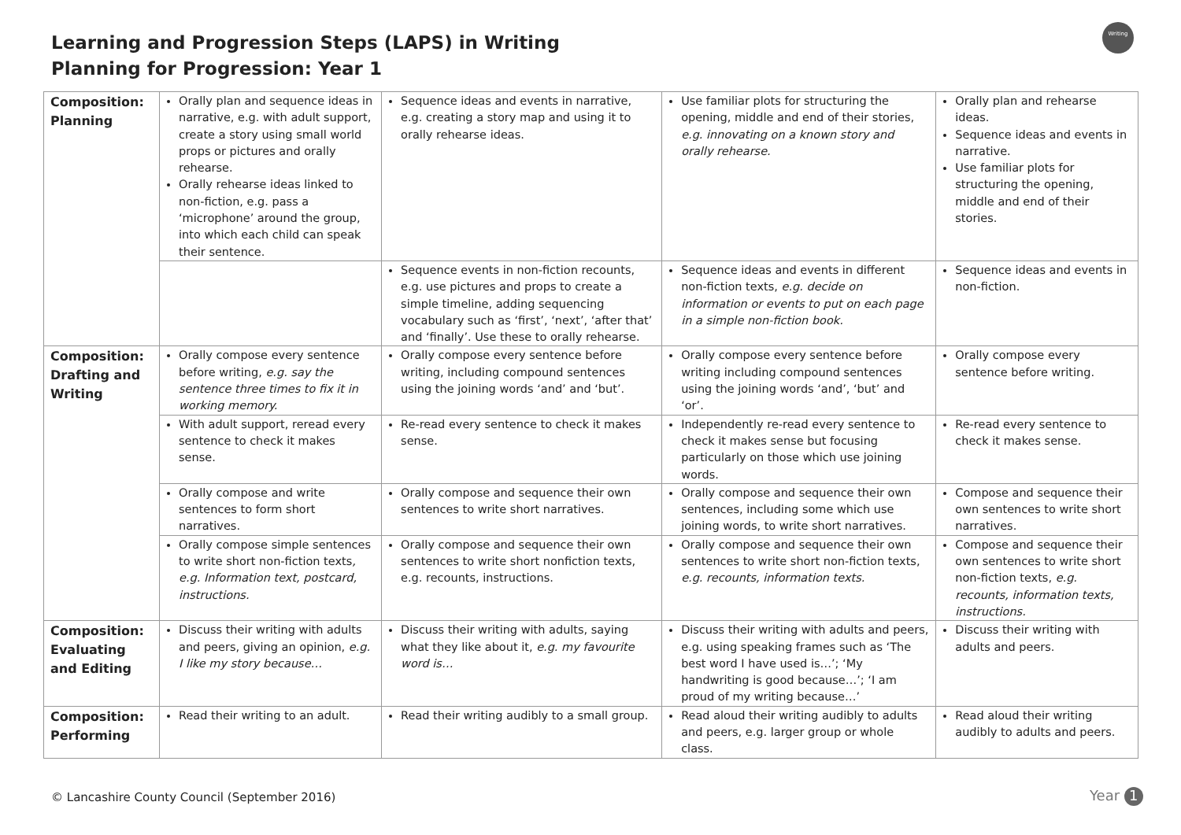Learning and Progression Steps (LAPS) in Writing
Planning for Progression: Year 1
Writing
| Composition: Planning | Orally plan and sequence ideas in narrative, e.g. with adult support, create a story using small world props or pictures and orally rehearse. Orally rehearse ideas linked to non-fiction, e.g. pass a ‘microphone’ around the group, into which each child can speak their sentence. | Sequence ideas and events in narrative, e.g. creating a story map and using it to orally rehearse ideas. | Use familiar plots for structuring the opening, middle and end of their stories, e.g. innovating on a known story and orally rehearse. | Orally plan and rehearse ideas. Sequence ideas and events in narrative. Use familiar plots for structuring the opening, middle and end of their stories. |
| | | Sequence events in non-fiction recounts, e.g. use pictures and props to create a simple timeline, adding sequencing vocabulary such as ‘first’, ‘next’, ‘after that’ and ‘finally’. Use these to orally rehearse. | Sequence ideas and events in different non-fiction texts, e.g. decide on information or events to put on each page in a simple non-fiction book. | Sequence ideas and events in non-fiction. |
| Composition: Drafting and Writing | Orally compose every sentence before writing, e.g. say the sentence three times to fix it in working memory. | Orally compose every sentence before writing, including compound sentences using the joining words ‘and’ and ‘but’. | Orally compose every sentence before writing including compound sentences using the joining words ‘and’, ‘but’ and ‘or’. | Orally compose every sentence before writing. |
| | With adult support, reread every sentence to check it makes sense. | Re-read every sentence to check it makes sense. | Independently re-read every sentence to check it makes sense but focusing particularly on those which use joining words. | Re-read every sentence to check it makes sense. |
| | Orally compose and write sentences to form short narratives. | Orally compose and sequence their own sentences to write short narratives. | Orally compose and sequence their own sentences, including some which use joining words, to write short narratives. | Compose and sequence their own sentences to write short narratives. |
| | Orally compose simple sentences to write short non-fiction texts , e.g. Information text, postcard, instructions. | Orally compose and sequence their own sentences to write short nonfiction texts, e.g. recounts, instructions. | Orally compose and sequence their own sentences to write short non-fiction texts, e.g. recounts, information texts. | Compose and sequence their own sentences to write short non-fiction texts, e.g. recounts, information texts, instructions. |
| Composition: Evaluating and Editing | Discuss their writing with adults and peers, giving an opinion, e.g. I like my story because… | Discuss their writing with adults, saying what they like about it, e.g. my favourite word is… | Discuss their writing with adults and peers, e.g. using speaking frames such as ‘The best word I have used is…’; ‘My handwriting is good because…’; ‘I am proud of my writing because…’ | Discuss their writing with adults and peers. |
| Composition: Performing | Read their writing to an adult. | Read their writing audibly to a small group. | Read aloud their writing audibly to adults and peers, e.g. larger group or whole class. | Read aloud their writing audibly to adults and peers. |
© Lancashire County Council (September 2016)
Year 1